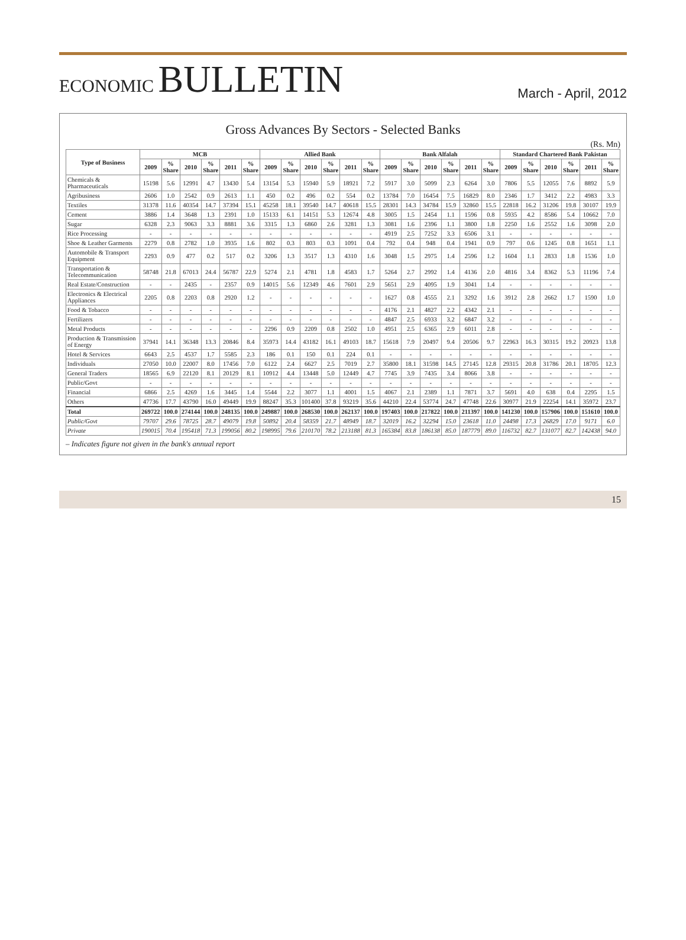ECONOMIC BULLETIN
March - April, 2012
Gross Advances By Sectors - Selected Banks
(Rs. Mn)
| Type of Business | MCB | | | | | | Allied Bank | | | | | | Bank Alfalah | | | | | | Standard Chartered Bank Pakistan | | | | | |
| --- | --- | --- | --- | --- | --- | --- | --- | --- | --- | --- | --- | --- | --- | --- | --- | --- | --- | --- | --- | --- | --- | --- | --- | --- |
| | 2009 | % Share | 2010 | % Share | 2011 | % Share | 2009 | % Share | 2010 | % Share | 2011 | % Share | 2009 | % Share | 2010 | % Share | 2011 | % Share | 2009 | % Share | 2010 | % Share | 2011 | % Share |
| Chemicals & Pharmaceuticals | 15198 | 5.6 | 12991 | 4.7 | 13430 | 5.4 | 13154 | 5.3 | 15940 | 5.9 | 18921 | 7.2 | 5917 | 3.0 | 5099 | 2.3 | 6264 | 3.0 | 7806 | 5.5 | 12055 | 7.6 | 8892 | 5.9 |
| Agribusiness | 2606 | 1.0 | 2542 | 0.9 | 2613 | 1.1 | 450 | 0.2 | 496 | 0.2 | 554 | 0.2 | 13784 | 7.0 | 16454 | 7.5 | 16829 | 8.0 | 2346 | 1.7 | 3412 | 2.2 | 4983 | 3.3 |
| Textiles | 31378 | 11.6 | 40354 | 14.7 | 37394 | 15.1 | 45258 | 18.1 | 39540 | 14.7 | 40618 | 15.5 | 28301 | 14.3 | 34784 | 15.9 | 32860 | 15.5 | 22818 | 16.2 | 31206 | 19.8 | 30107 | 19.9 |
| Cement | 3886 | 1.4 | 3648 | 1.3 | 2391 | 1.0 | 15133 | 6.1 | 14151 | 5.3 | 12674 | 4.8 | 3005 | 1.5 | 2454 | 1.1 | 1596 | 0.8 | 5935 | 4.2 | 8586 | 5.4 | 10662 | 7.0 |
| Sugar | 6328 | 2.3 | 9063 | 3.3 | 8881 | 3.6 | 3315 | 1.3 | 6860 | 2.6 | 3281 | 1.3 | 3081 | 1.6 | 2396 | 1.1 | 3800 | 1.8 | 2250 | 1.6 | 2552 | 1.6 | 3098 | 2.0 |
| Rice Processing | - | - | - | - | - | - | - | - | - | - | - | - | 4919 | 2.5 | 7252 | 3.3 | 6506 | 3.1 | - | - | - | - | - | - |
| Shoe & Leather Garments | 2279 | 0.8 | 2782 | 1.0 | 3935 | 1.6 | 802 | 0.3 | 803 | 0.3 | 1091 | 0.4 | 792 | 0.4 | 948 | 0.4 | 1941 | 0.9 | 797 | 0.6 | 1245 | 0.8 | 1651 | 1.1 |
| Automobile & Transport Equipment | 2293 | 0.9 | 477 | 0.2 | 517 | 0.2 | 3206 | 1.3 | 3517 | 1.3 | 4310 | 1.6 | 3048 | 1.5 | 2975 | 1.4 | 2596 | 1.2 | 1604 | 1.1 | 2833 | 1.8 | 1536 | 1.0 |
| Transportation & Telecommunication | 58748 | 21.8 | 67013 | 24.4 | 56787 | 22.9 | 5274 | 2.1 | 4781 | 1.8 | 4583 | 1.7 | 5264 | 2.7 | 2992 | 1.4 | 4136 | 2.0 | 4816 | 3.4 | 8362 | 5.3 | 11196 | 7.4 |
| Real Estate/Construction | - | - | 2435 | - | 2357 | 0.9 | 14015 | 5.6 | 12349 | 4.6 | 7601 | 2.9 | 5651 | 2.9 | 4095 | 1.9 | 3041 | 1.4 | - | - | - | - | - | - |
| Electronics & Electrical Appliances | 2205 | 0.8 | 2203 | 0.8 | 2920 | 1.2 | - | - | - | - | - | - | 1627 | 0.8 | 4555 | 2.1 | 3292 | 1.6 | 3912 | 2.8 | 2662 | 1.7 | 1590 | 1.0 |
| Food & Tobacco | - | - | - | - | - | - | - | - | - | - | - | - | 4176 | 2.1 | 4827 | 2.2 | 4342 | 2.1 | - | - | - | - | - | - |
| Fertilizers | - | - | - | - | - | - | - | - | - | - | - | - | 4847 | 2.5 | 6933 | 3.2 | 6847 | 3.2 | - | - | - | - | - | - |
| Metal Products | - | - | - | - | - | - | 2296 | 0.9 | 2209 | 0.8 | 2502 | 1.0 | 4951 | 2.5 | 6365 | 2.9 | 6011 | 2.8 | - | - | - | - | - | - |
| Production & Transmission of Energy | 37941 | 14.1 | 36348 | 13.3 | 20846 | 8.4 | 35973 | 14.4 | 43182 | 16.1 | 49103 | 18.7 | 15618 | 7.9 | 20497 | 9.4 | 20506 | 9.7 | 22963 | 16.3 | 30315 | 19.2 | 20923 | 13.8 |
| Hotel & Services | 6643 | 2.5 | 4537 | 1.7 | 5585 | 2.3 | 186 | 0.1 | 150 | 0.1 | 224 | 0.1 | - | - | - | - | - | - | - | - | - | - | - | - |
| Individuals | 27050 | 10.0 | 22007 | 8.0 | 17456 | 7.0 | 6122 | 2.4 | 6627 | 2.5 | 7019 | 2.7 | 35800 | 18.1 | 31598 | 14.5 | 27145 | 12.8 | 29315 | 20.8 | 31786 | 20.1 | 18705 | 12.3 |
| General Traders | 18565 | 6.9 | 22120 | 8.1 | 20129 | 8.1 | 10912 | 4.4 | 13448 | 5.0 | 12449 | 4.7 | 7745 | 3.9 | 7435 | 3.4 | 8066 | 3.8 | - | - | - | - | - | - |
| Public/Govt | - | - | - | - | - | - | - | - | - | - | - | - | - | - | - | - | - | - | - | - | - | - | - | - |
| Financial | 6866 | 2.5 | 4269 | 1.6 | 3445 | 1.4 | 5544 | 2.2 | 3077 | 1.1 | 4001 | 1.5 | 4067 | 2.1 | 2389 | 1.1 | 7871 | 3.7 | 5691 | 4.0 | 638 | 0.4 | 2295 | 1.5 |
| Others | 47736 | 17.7 | 43790 | 16.0 | 49449 | 19.9 | 88247 | 35.3 | 101400 | 37.8 | 93219 | 35.6 | 44210 | 22.4 | 53774 | 24.7 | 47748 | 22.6 | 30977 | 21.9 | 22254 | 14.1 | 35972 | 23.7 |
| Total | 269722 | 100.0 | 274144 | 100.0 | 248135 | 100.0 | 249887 | 100.0 | 268530 | 100.0 | 262137 | 100.0 | 197403 | 100.0 | 217822 | 100.0 | 211397 | 100.0 | 141230 | 100.0 | 157906 | 100.0 | 151610 | 100.0 |
| Public/Govt | 79707 | 29.6 | 78725 | 28.7 | 49079 | 19.8 | 50892 | 20.4 | 58359 | 21.7 | 48949 | 18.7 | 32019 | 16.2 | 32294 | 15.0 | 23618 | 11.0 | 24498 | 17.3 | 26829 | 17.0 | 9171 | 6.0 |
| Private | 190015 | 70.4 | 195418 | 71.3 | 199056 | 80.2 | 198995 | 79.6 | 210170 | 78.2 | 213188 | 81.3 | 165384 | 83.8 | 186138 | 85.0 | 187779 | 89.0 | 116732 | 82.7 | 131077 | 82.7 | 142438 | 94.0 |
– Indicates figure not given in the bank's annual report
15